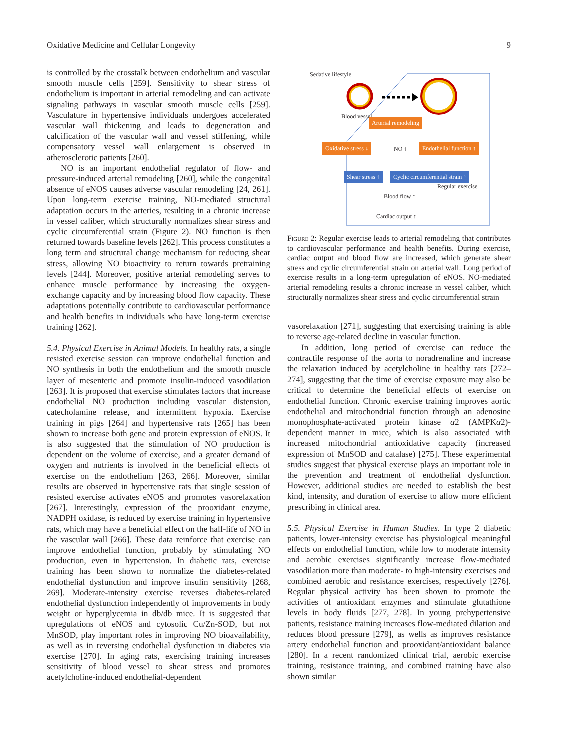Oxidative Medicine and Cellular Longevity 9
is controlled by the crosstalk between endothelium and vascular smooth muscle cells [259]. Sensitivity to shear stress of endothelium is important in arterial remodeling and can activate signaling pathways in vascular smooth muscle cells [259]. Vasculature in hypertensive individuals undergoes accelerated vascular wall thickening and leads to degeneration and calcification of the vascular wall and vessel stiffening, while compensatory vessel wall enlargement is observed in atherosclerotic patients [260].
NO is an important endothelial regulator of flow- and pressure-induced arterial remodeling [260], while the congenital absence of eNOS causes adverse vascular remodeling [24, 261]. Upon long-term exercise training, NO-mediated structural adaptation occurs in the arteries, resulting in a chronic increase in vessel caliber, which structurally normalizes shear stress and cyclic circumferential strain (Figure 2). NO function is then returned towards baseline levels [262]. This process constitutes a long term and structural change mechanism for reducing shear stress, allowing NO bioactivity to return towards pretraining levels [244]. Moreover, positive arterial remodeling serves to enhance muscle performance by increasing the oxygen-exchange capacity and by increasing blood flow capacity. These adaptations potentially contribute to cardiovascular performance and health benefits in individuals who have long-term exercise training [262].
5.4. Physical Exercise in Animal Models. In healthy rats, a single resisted exercise session can improve endothelial function and NO synthesis in both the endothelium and the smooth muscle layer of mesenteric and promote insulin-induced vasodilation [263]. It is proposed that exercise stimulates factors that increase endothelial NO production including vascular distension, catecholamine release, and intermittent hypoxia. Exercise training in pigs [264] and hypertensive rats [265] has been shown to increase both gene and protein expression of eNOS. It is also suggested that the stimulation of NO production is dependent on the volume of exercise, and a greater demand of oxygen and nutrients is involved in the beneficial effects of exercise on the endothelium [263, 266]. Moreover, similar results are observed in hypertensive rats that single session of resisted exercise activates eNOS and promotes vasorelaxation [267]. Interestingly, expression of the prooxidant enzyme, NADPH oxidase, is reduced by exercise training in hypertensive rats, which may have a beneficial effect on the half-life of NO in the vascular wall [266]. These data reinforce that exercise can improve endothelial function, probably by stimulating NO production, even in hypertension. In diabetic rats, exercise training has been shown to normalize the diabetes-related endothelial dysfunction and improve insulin sensitivity [268, 269]. Moderate-intensity exercise reverses diabetes-related endothelial dysfunction independently of improvements in body weight or hyperglycemia in db/db mice. It is suggested that upregulations of eNOS and cytosolic Cu/Zn-SOD, but not MnSOD, play important roles in improving NO bioavailability, as well as in reversing endothelial dysfunction in diabetes via exercise [270]. In aging rats, exercising training increases sensitivity of blood vessel to shear stress and promotes acetylcholine-induced endothelial-dependent
Sedative lifestyle
Blood vessel
Arterial remodeling
Oxidative stress ↓ NO ↑ Endothelial function ↑
Shear stress ↑ Cyclic circumferential strain ↑
Regular exercise
Blood flow ↑
Cardiac output ↑
Figure 2: Regular exercise leads to arterial remodeling that contributes to cardiovascular performance and health benefits. During exercise, cardiac output and blood flow are increased, which generate shear stress and cyclic circumferential strain on arterial wall. Long period of exercise results in a long-term upregulation of eNOS. NO-mediated arterial remodeling results a chronic increase in vessel caliber, which structurally normalizes shear stress and cyclic circumferential strain
vasorelaxation [271], suggesting that exercising training is able to reverse age-related decline in vascular function.
In addition, long period of exercise can reduce the contractile response of the aorta to noradrenaline and increase the relaxation induced by acetylcholine in healthy rats [272–274], suggesting that the time of exercise exposure may also be critical to determine the beneficial effects of exercise on endothelial function. Chronic exercise training improves aortic endothelial and mitochondrial function through an adenosine monophosphate-activated protein kinase α2 (AMPKα2)-dependent manner in mice, which is also associated with increased mitochondrial antioxidative capacity (increased expression of MnSOD and catalase) [275]. These experimental studies suggest that physical exercise plays an important role in the prevention and treatment of endothelial dysfunction. However, additional studies are needed to establish the best kind, intensity, and duration of exercise to allow more efficient prescribing in clinical area.
5.5. Physical Exercise in Human Studies. In type 2 diabetic patients, lower-intensity exercise has physiological meaningful effects on endothelial function, while low to moderate intensity and aerobic exercises significantly increase flow-mediated vasodilation more than moderate- to high-intensity exercises and combined aerobic and resistance exercises, respectively [276]. Regular physical activity has been shown to promote the activities of antioxidant enzymes and stimulate glutathione levels in body fluids [277, 278]. In young prehypertensive patients, resistance training increases flow-mediated dilation and reduces blood pressure [279], as wells as improves resistance artery endothelial function and prooxidant/antioxidant balance [280]. In a recent randomized clinical trial, aerobic exercise training, resistance training, and combined training have also shown similar